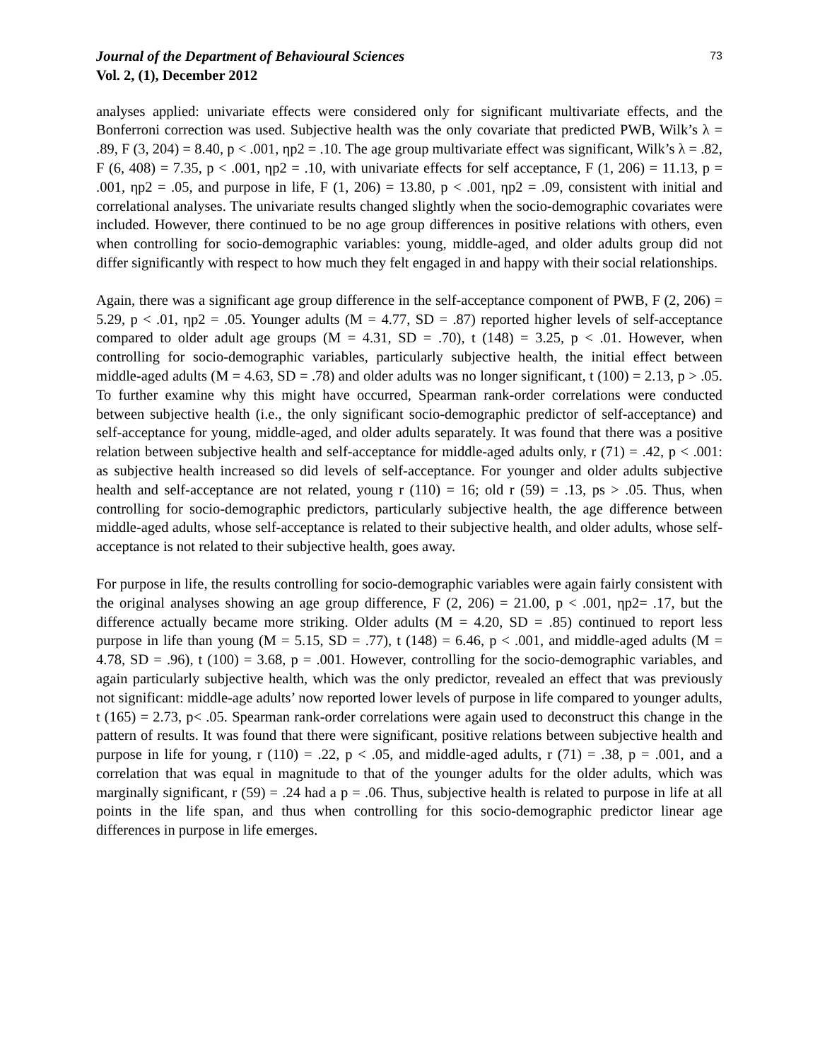Journal of the Department of Behavioural Sciences
Vol. 2, (1), December 2012
73
analyses applied: univariate effects were considered only for significant multivariate effects, and the Bonferroni correction was used. Subjective health was the only covariate that predicted PWB, Wilk’s λ = .89, F (3, 204) = 8.40, p < .001, ηp2 = .10. The age group multivariate effect was significant, Wilk’s λ = .82, F (6, 408) = 7.35, p < .001, ηp2 = .10, with univariate effects for self acceptance, F (1, 206) = 11.13, p = .001, ηp2 = .05, and purpose in life, F (1, 206) = 13.80, p < .001, ηp2 = .09, consistent with initial and correlational analyses. The univariate results changed slightly when the socio-demographic covariates were included. However, there continued to be no age group differences in positive relations with others, even when controlling for socio-demographic variables: young, middle-aged, and older adults group did not differ significantly with respect to how much they felt engaged in and happy with their social relationships.
Again, there was a significant age group difference in the self-acceptance component of PWB, F (2, 206) = 5.29, p < .01, ηp2 = .05. Younger adults (M = 4.77, SD = .87) reported higher levels of self-acceptance compared to older adult age groups (M = 4.31, SD = .70), t (148) = 3.25, p < .01. However, when controlling for socio-demographic variables, particularly subjective health, the initial effect between middle-aged adults (M = 4.63, SD = .78) and older adults was no longer significant, t (100) = 2.13, p > .05. To further examine why this might have occurred, Spearman rank-order correlations were conducted between subjective health (i.e., the only significant socio-demographic predictor of self-acceptance) and self-acceptance for young, middle-aged, and older adults separately. It was found that there was a positive relation between subjective health and self-acceptance for middle-aged adults only, r (71) = .42, p < .001: as subjective health increased so did levels of self-acceptance. For younger and older adults subjective health and self-acceptance are not related, young r (110) = 16; old r (59) = .13, ps > .05. Thus, when controlling for socio-demographic predictors, particularly subjective health, the age difference between middle-aged adults, whose self-acceptance is related to their subjective health, and older adults, whose self-acceptance is not related to their subjective health, goes away.
For purpose in life, the results controlling for socio-demographic variables were again fairly consistent with the original analyses showing an age group difference, F (2, 206) = 21.00, p < .001, ηp2= .17, but the difference actually became more striking. Older adults (M = 4.20, SD = .85) continued to report less purpose in life than young (M = 5.15, SD = .77), t (148) = 6.46, p < .001, and middle-aged adults (M = 4.78, SD = .96), t (100) = 3.68, p = .001. However, controlling for the socio-demographic variables, and again particularly subjective health, which was the only predictor, revealed an effect that was previously not significant: middle-age adults’ now reported lower levels of purpose in life compared to younger adults, t (165) = 2.73, p< .05. Spearman rank-order correlations were again used to deconstruct this change in the pattern of results. It was found that there were significant, positive relations between subjective health and purpose in life for young, r (110) = .22, p < .05, and middle-aged adults, r (71) = .38, p = .001, and a correlation that was equal in magnitude to that of the younger adults for the older adults, which was marginally significant, r (59) = .24 had a p = .06. Thus, subjective health is related to purpose in life at all points in the life span, and thus when controlling for this socio-demographic predictor linear age differences in purpose in life emerges.